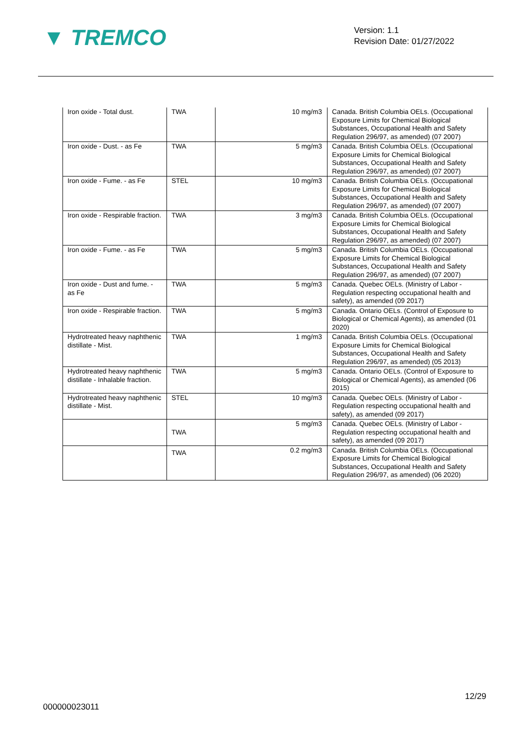▼ TREMCO
Version: 1.1
Revision Date: 01/27/2022
| Iron oxide - Total dust. | TWA | 10 mg/m3 | Canada. British Columbia OELs. (Occupational Exposure Limits for Chemical Biological Substances, Occupational Health and Safety Regulation 296/97, as amended) (07 2007) |
| Iron oxide - Dust. - as Fe | TWA | 5 mg/m3 | Canada. British Columbia OELs. (Occupational Exposure Limits for Chemical Biological Substances, Occupational Health and Safety Regulation 296/97, as amended) (07 2007) |
| Iron oxide - Fume. - as Fe | STEL | 10 mg/m3 | Canada. British Columbia OELs. (Occupational Exposure Limits for Chemical Biological Substances, Occupational Health and Safety Regulation 296/97, as amended) (07 2007) |
| Iron oxide - Respirable fraction. | TWA | 3 mg/m3 | Canada. British Columbia OELs. (Occupational Exposure Limits for Chemical Biological Substances, Occupational Health and Safety Regulation 296/97, as amended) (07 2007) |
| Iron oxide - Fume. - as Fe | TWA | 5 mg/m3 | Canada. British Columbia OELs. (Occupational Exposure Limits for Chemical Biological Substances, Occupational Health and Safety Regulation 296/97, as amended) (07 2007) |
| Iron oxide - Dust and fume. - as Fe | TWA | 5 mg/m3 | Canada. Quebec OELs. (Ministry of Labor - Regulation respecting occupational health and safety), as amended (09 2017) |
| Iron oxide - Respirable fraction. | TWA | 5 mg/m3 | Canada. Ontario OELs. (Control of Exposure to Biological or Chemical Agents), as amended (01 2020) |
| Hydrotreated heavy naphthenic distillate - Mist. | TWA | 1 mg/m3 | Canada. British Columbia OELs. (Occupational Exposure Limits for Chemical Biological Substances, Occupational Health and Safety Regulation 296/97, as amended) (05 2013) |
| Hydrotreated heavy naphthenic distillate - Inhalable fraction. | TWA | 5 mg/m3 | Canada. Ontario OELs. (Control of Exposure to Biological or Chemical Agents), as amended (06 2015) |
| Hydrotreated heavy naphthenic distillate - Mist. | STEL | 10 mg/m3 | Canada. Quebec OELs. (Ministry of Labor - Regulation respecting occupational health and safety), as amended (09 2017) |
| | TWA | 5 mg/m3 | Canada. Quebec OELs. (Ministry of Labor - Regulation respecting occupational health and safety), as amended (09 2017) |
| | TWA | 0.2 mg/m3 | Canada. British Columbia OELs. (Occupational Exposure Limits for Chemical Biological Substances, Occupational Health and Safety Regulation 296/97, as amended) (06 2020) |
12/29
000000023011